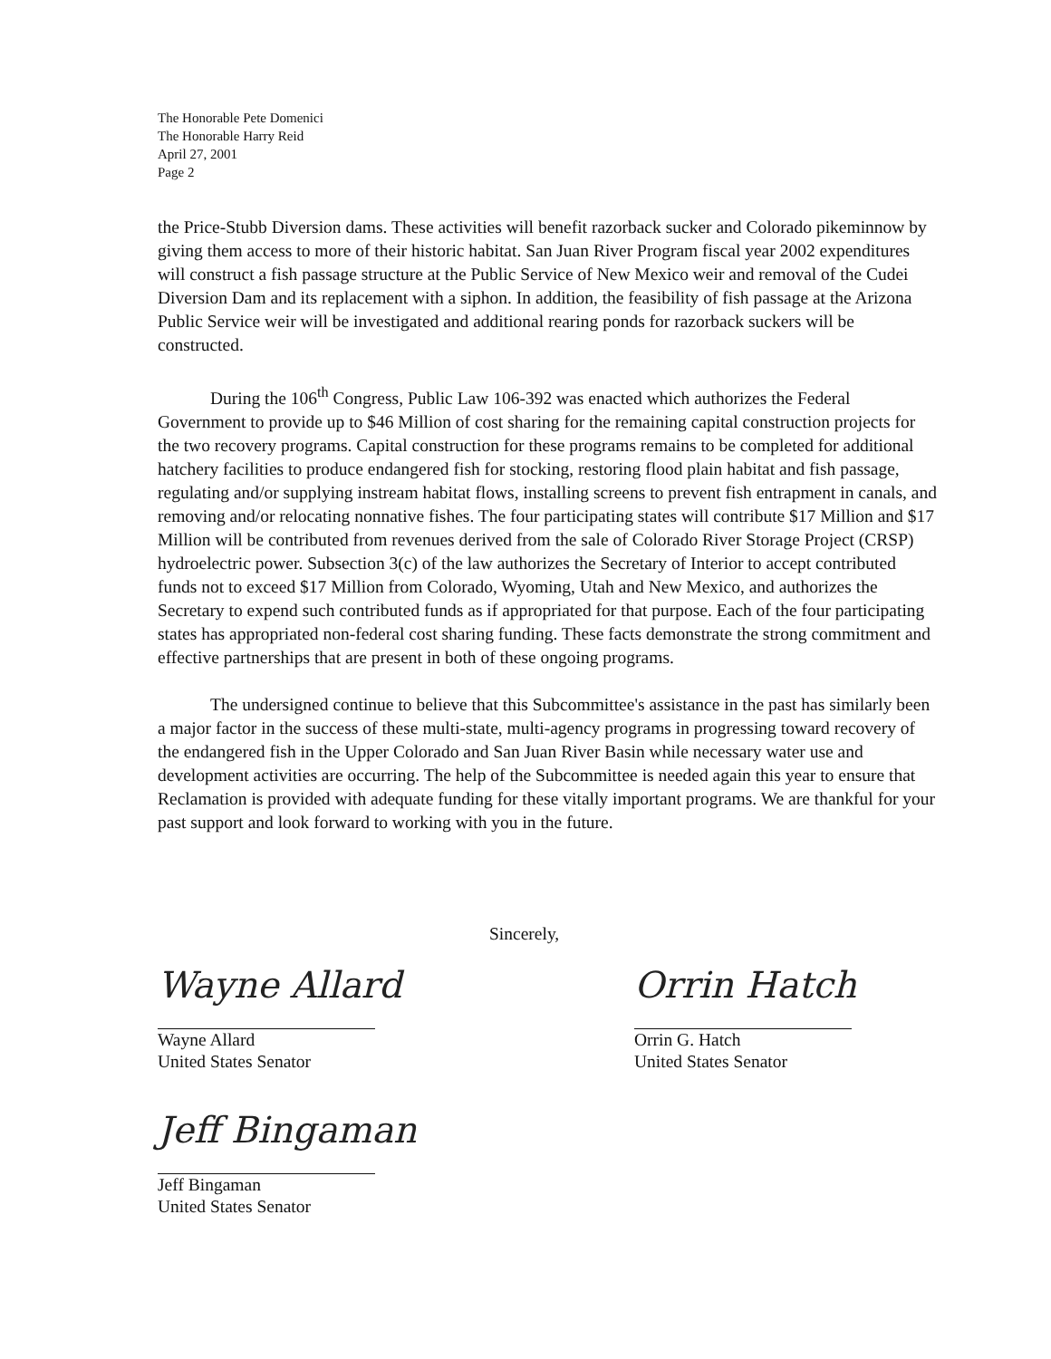The Honorable Pete Domenici
The Honorable Harry Reid
April 27, 2001
Page 2
the Price-Stubb Diversion dams. These activities will benefit razorback sucker and Colorado pikeminnow by giving them access to more of their historic habitat. San Juan River Program fiscal year 2002 expenditures will construct a fish passage structure at the Public Service of New Mexico weir and removal of the Cudei Diversion Dam and its replacement with a siphon. In addition, the feasibility of fish passage at the Arizona Public Service weir will be investigated and additional rearing ponds for razorback suckers will be constructed.
During the 106<sup>th</sup> Congress, Public Law 106-392 was enacted which authorizes the Federal Government to provide up to $46 Million of cost sharing for the remaining capital construction projects for the two recovery programs. Capital construction for these programs remains to be completed for additional hatchery facilities to produce endangered fish for stocking, restoring flood plain habitat and fish passage, regulating and/or supplying instream habitat flows, installing screens to prevent fish entrapment in canals, and removing and/or relocating nonnative fishes. The four participating states will contribute $17 Million and $17 Million will be contributed from revenues derived from the sale of Colorado River Storage Project (CRSP) hydroelectric power. Subsection 3(c) of the law authorizes the Secretary of Interior to accept contributed funds not to exceed $17 Million from Colorado, Wyoming, Utah and New Mexico, and authorizes the Secretary to expend such contributed funds as if appropriated for that purpose. Each of the four participating states has appropriated non-federal cost sharing funding. These facts demonstrate the strong commitment and effective partnerships that are present in both of these ongoing programs.
The undersigned continue to believe that this Subcommittee's assistance in the past has similarly been a major factor in the success of these multi-state, multi-agency programs in progressing toward recovery of the endangered fish in the Upper Colorado and San Juan River Basin while necessary water use and development activities are occurring. The help of the Subcommittee is needed again this year to ensure that Reclamation is provided with adequate funding for these vitally important programs. We are thankful for your past support and look forward to working with you in the future.
Sincerely,
Wayne Allard
Wayne Allard
United States Senator
Orrin Hatch
Orrin G. Hatch
United States Senator
Jeff Bingaman
Jeff Bingaman
United States Senator